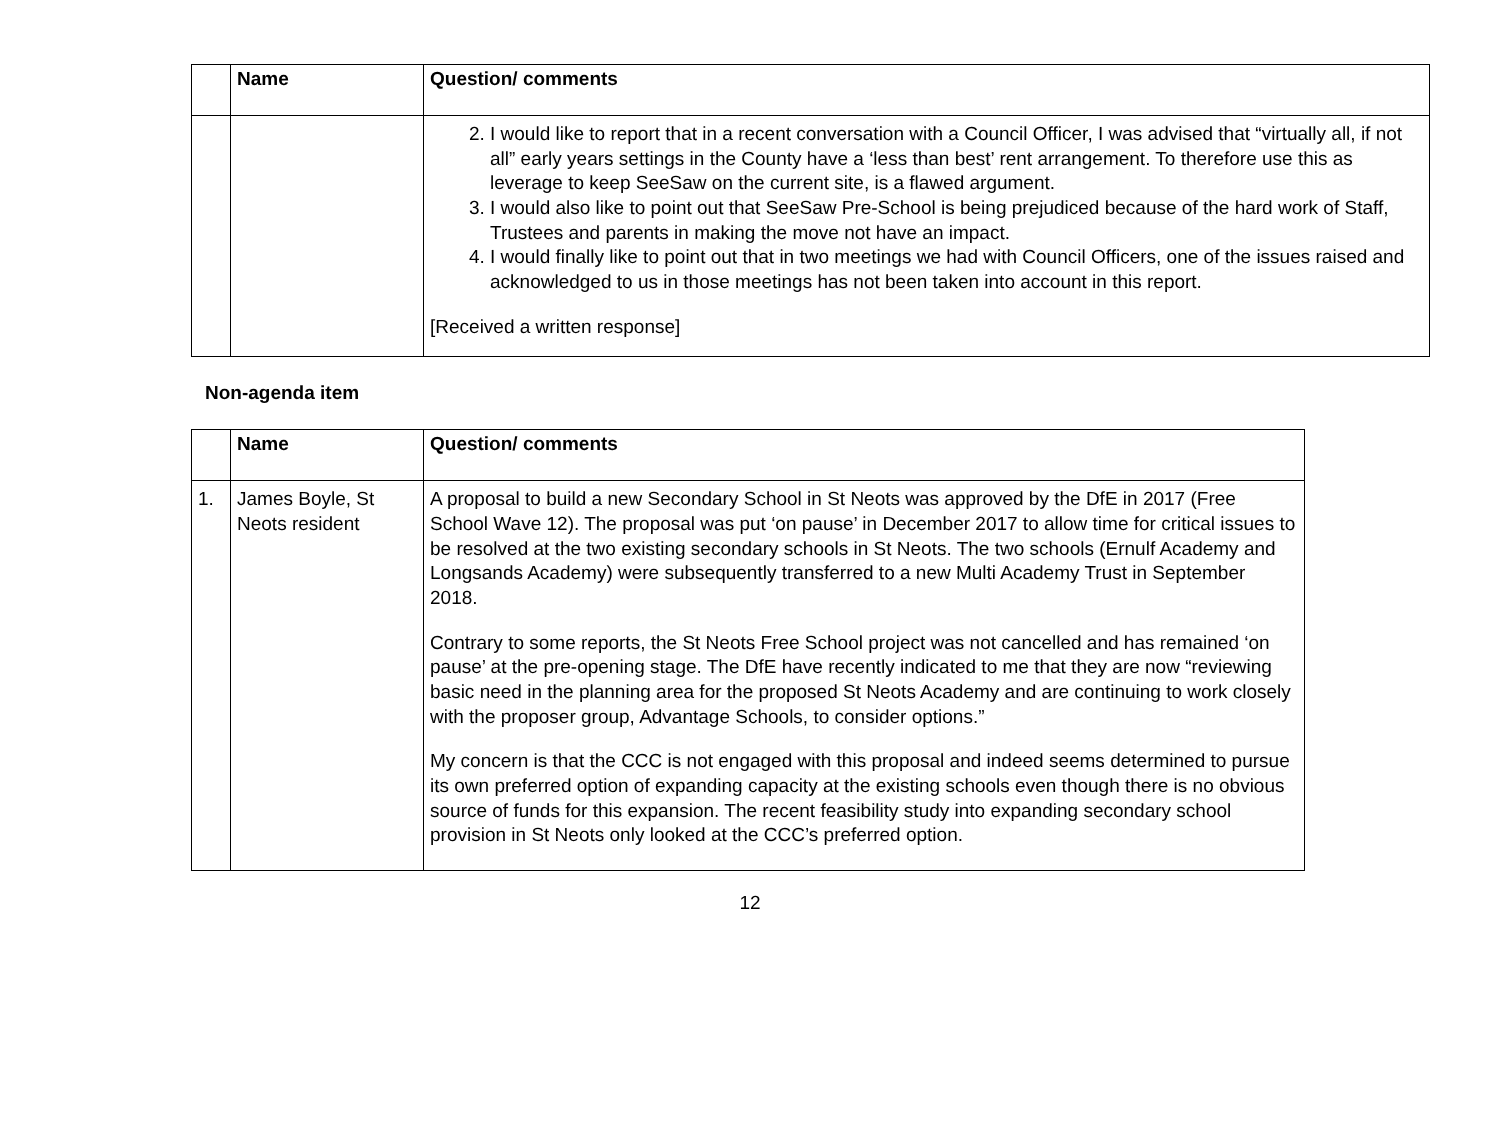| | Name | Question/ comments |
| --- | --- | --- |
| | | 2. I would like to report that in a recent conversation with a Council Officer, I was advised that “virtually all, if not all” early years settings in the County have a ‘less than best’ rent arrangement. To therefore use this as leverage to keep SeeSaw on the current site, is a flawed argument. 3. I would also like to point out that SeeSaw Pre-School is being prejudiced because of the hard work of Staff, Trustees and parents in making the move not have an impact. 4. I would finally like to point out that in two meetings we had with Council Officers, one of the issues raised and acknowledged to us in those meetings has not been taken into account in this report. [Received a written response] |
Non-agenda item
| | Name | Question/ comments |
| --- | --- | --- |
| 1. | James Boyle, St Neots resident | A proposal to build a new Secondary School in St Neots was approved by the DfE in 2017 (Free School Wave 12). The proposal was put ‘on pause’ in December 2017 to allow time for critical issues to be resolved at the two existing secondary schools in St Neots. The two schools (Ernulf Academy and Longsands Academy) were subsequently transferred to a new Multi Academy Trust in September 2018. Contrary to some reports, the St Neots Free School project was not cancelled and has remained ‘on pause’ at the pre-opening stage. The DfE have recently indicated to me that they are now “reviewing basic need in the planning area for the proposed St Neots Academy and are continuing to work closely with the proposer group, Advantage Schools, to consider options.” My concern is that the CCC is not engaged with this proposal and indeed seems determined to pursue its own preferred option of expanding capacity at the existing schools even though there is no obvious source of funds for this expansion. The recent feasibility study into expanding secondary school provision in St Neots only looked at the CCC’s preferred option. |
12